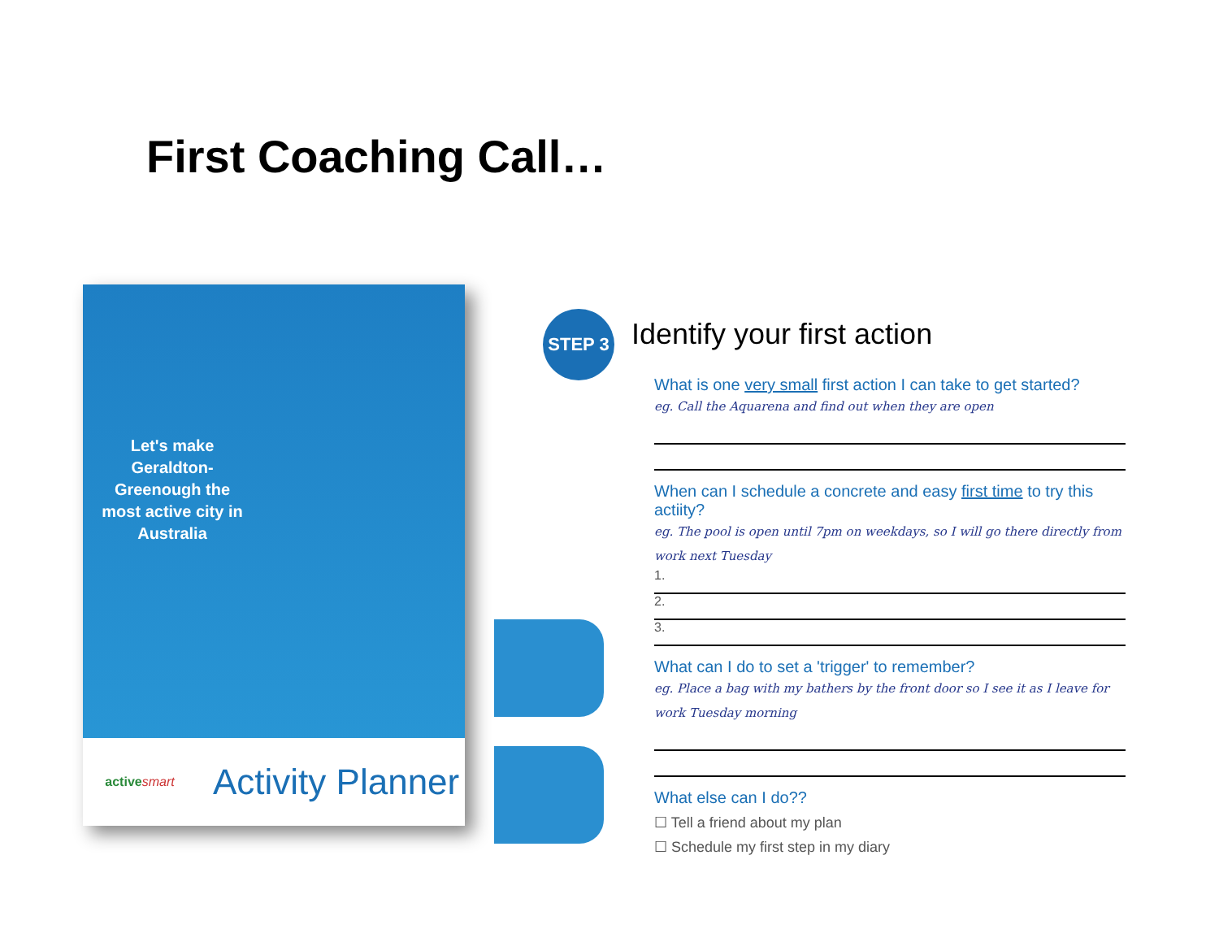First Coaching Call…
Let's make Geraldton-Greenough the most active city in Australia
activesmart
Activity Planner
STEP 3
Identify your first action
What is one very small first action I can take to get started?
eg. Call the Aquarena and find out when they are open
When can I schedule a concrete and easy first time to try this actiity?
eg. The pool is open until 7pm on weekdays, so I will go there directly from work next Tuesday
1.
2.
3.
What can I do to set a 'trigger' to remember?
eg. Place a bag with my bathers by the front door so I see it as I leave for work Tuesday morning
What else can I do??
☐ Tell a friend about my plan
☐ Schedule my first step in my diary